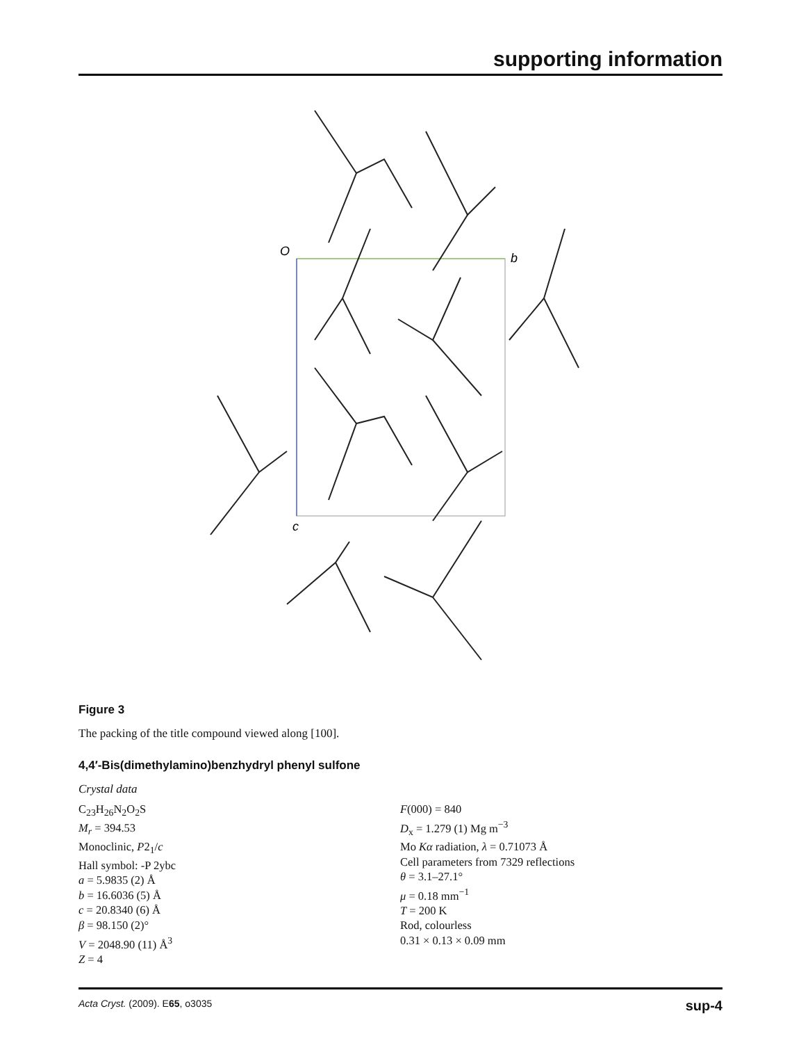supporting information
O
b
c
Figure 3
The packing of the title compound viewed along [100].
4,4′-Bis(dimethylamino)benzhydryl phenyl sulfone
Crystal data
C<sub>23</sub>H<sub>26</sub>N<sub>2</sub>O<sub>2</sub>S
M<sub>r</sub> = 394.53
Monoclinic, P2<sub>1</sub>/c
Hall symbol: -P 2ybc
a = 5.9835 (2) Å
b = 16.6036 (5) Å
c = 20.8340 (6) Å
β = 98.150 (2)°
V = 2048.90 (11) Å<sup>3</sup>
Z = 4
F(000) = 840
D<sub>x</sub> = 1.279 (1) Mg m<sup>−3</sup>
Mo Kα radiation, λ = 0.71073 Å
Cell parameters from 7329 reflections
θ = 3.1–27.1°
μ = 0.18 mm<sup>−1</sup>
T = 200 K
Rod, colourless
0.31 × 0.13 × 0.09 mm
Acta Cryst. (2009). E65, o3035 sup-4